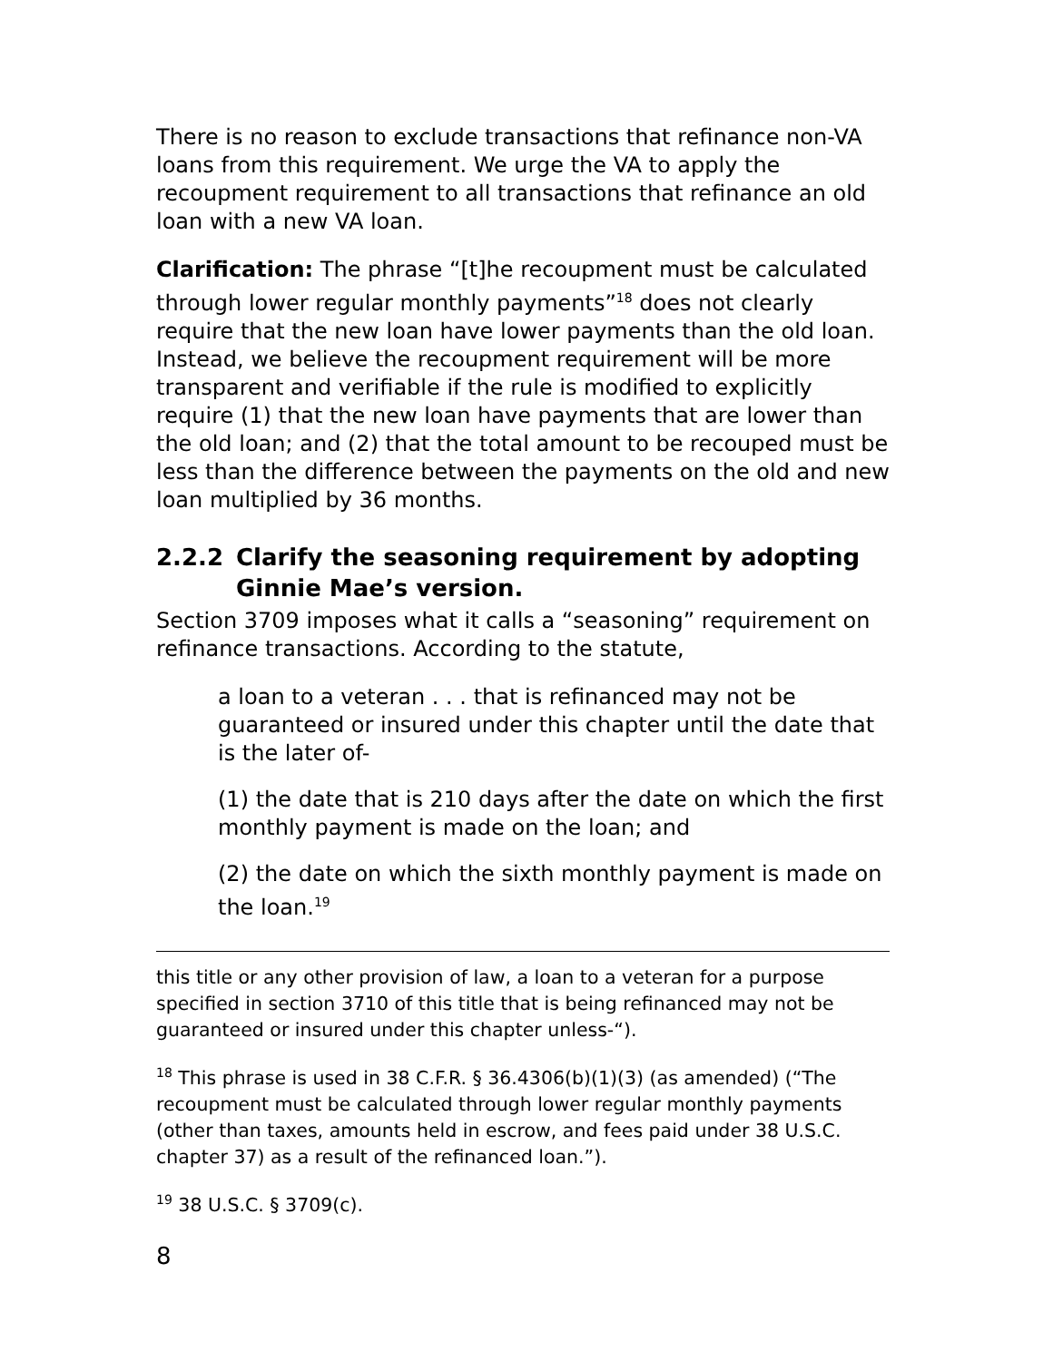There is no reason to exclude transactions that refinance non-VA loans from this requirement. We urge the VA to apply the recoupment requirement to all transactions that refinance an old loan with a new VA loan.
Clarification: The phrase “[t]he recoupment must be calculated through lower regular monthly payments”<sup>18</sup> does not clearly require that the new loan have lower payments than the old loan. Instead, we believe the recoupment requirement will be more transparent and verifiable if the rule is modified to explicitly require (1) that the new loan have payments that are lower than the old loan; and (2) that the total amount to be recouped must be less than the difference between the payments on the old and new loan multiplied by 36 months.
2.2.2 Clarify the seasoning requirement by adopting Ginnie Mae’s version.
Section 3709 imposes what it calls a “seasoning” requirement on refinance transactions. According to the statute,
a loan to a veteran . . . that is refinanced may not be guaranteed or insured under this chapter until the date that is the later of-
(1) the date that is 210 days after the date on which the first monthly payment is made on the loan; and
(2) the date on which the sixth monthly payment is made on the loan.<sup>19</sup>
this title or any other provision of law, a loan to a veteran for a purpose specified in section 3710 of this title that is being refinanced may not be guaranteed or insured under this chapter unless-“).
<sup>18</sup> This phrase is used in 38 C.F.R. § 36.4306(b)(1)(3) (as amended) (“The recoupment must be calculated through lower regular monthly payments (other than taxes, amounts held in escrow, and fees paid under 38 U.S.C. chapter 37) as a result of the refinanced loan.”).
<sup>19</sup> 38 U.S.C. § 3709(c).
8